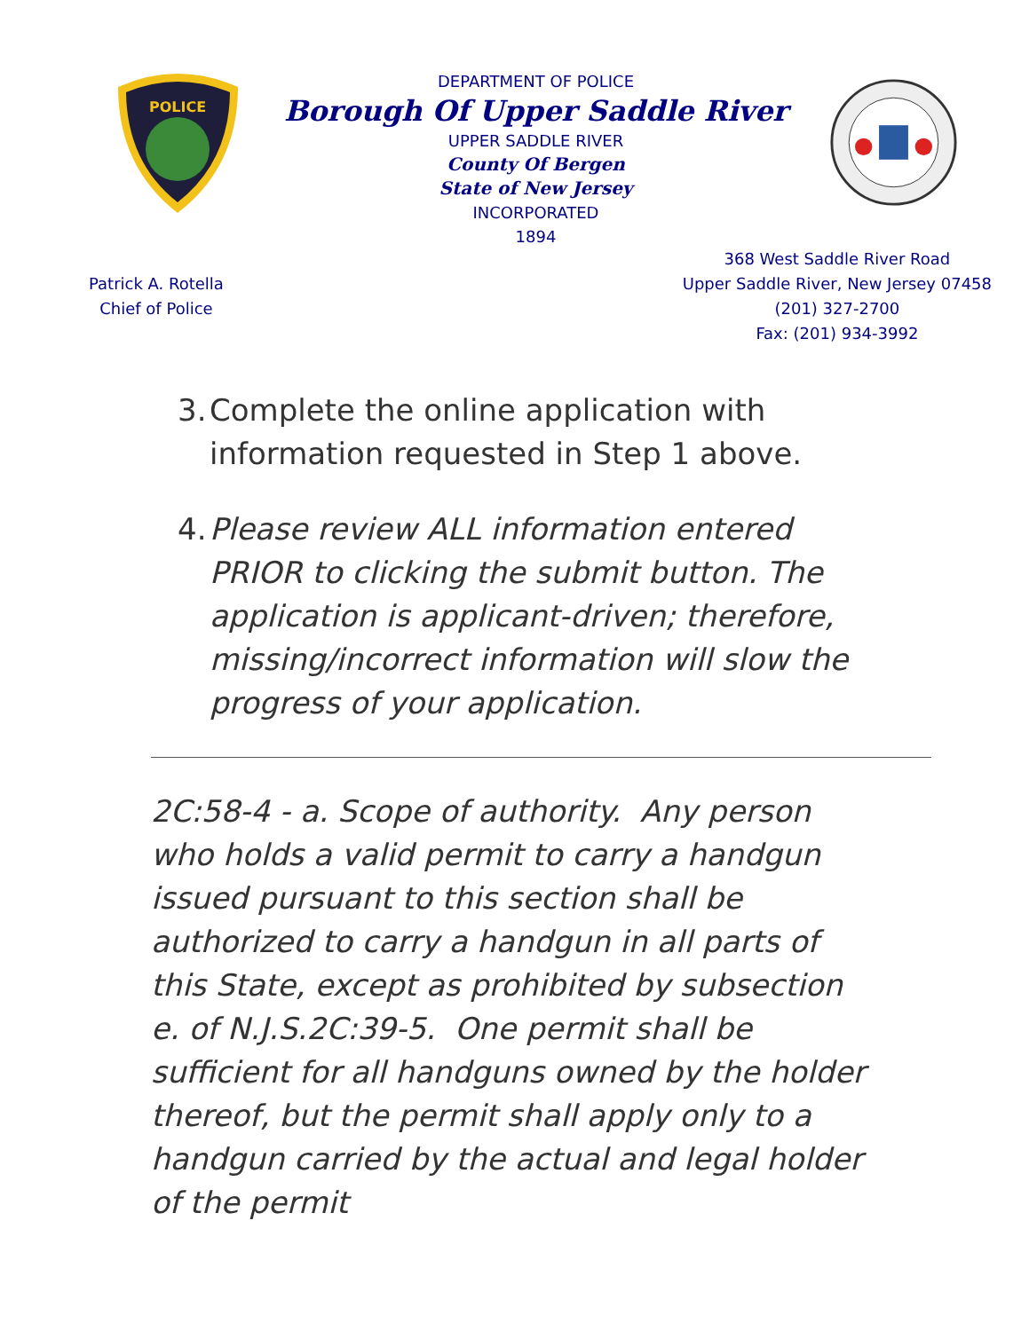POLICE
DEPARTMENT OF POLICE
Borough Of Upper Saddle River
UPPER SADDLE RIVER
County Of Bergen
State of New Jersey
INCORPORATED
1894
Patrick A. Rotella
Chief of Police
368 West Saddle River Road
Upper Saddle River, New Jersey 07458
(201) 327-2700
Fax: (201) 934-3992
3. Complete the online application with information requested in Step 1 above.
4. Please review ALL information entered PRIOR to clicking the submit button. The application is applicant-driven; therefore, missing/incorrect information will slow the progress of your application.
2C:58-4 - a. Scope of authority. Any person who holds a valid permit to carry a handgun issued pursuant to this section shall be authorized to carry a handgun in all parts of this State, except as prohibited by subsection e. of N.J.S.2C:39-5. One permit shall be sufficient for all handguns owned by the holder thereof, but the permit shall apply only to a handgun carried by the actual and legal holder of the permit